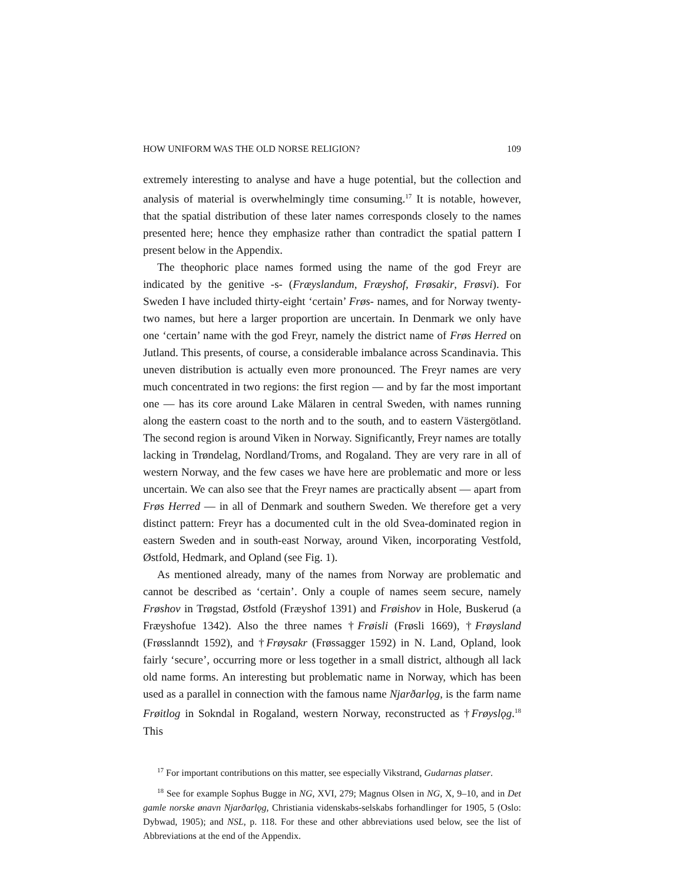HOW UNIFORM WAS THE OLD NORSE RELIGION? 109
extremely interesting to analyse and have a huge potential, but the collection and analysis of material is overwhelmingly time consuming.<sup>17</sup> It is notable, however, that the spatial distribution of these later names corresponds closely to the names presented here; hence they emphasize rather than contradict the spatial pattern I present below in the Appendix.
The theophoric place names formed using the name of the god Freyr are indicated by the genitive -s- (Fræyslandum, Fræyshof, Frøsakir, Frøsvi). For Sweden I have included thirty-eight ‘certain’ Frøs- names, and for Norway twenty-two names, but here a larger proportion are uncertain. In Denmark we only have one ‘certain’ name with the god Freyr, namely the district name of Frøs Herred on Jutland. This presents, of course, a considerable imbalance across Scandinavia. This uneven distribution is actually even more pronounced. The Freyr names are very much concentrated in two regions: the first region — and by far the most important one — has its core around Lake Mälaren in central Sweden, with names running along the eastern coast to the north and to the south, and to eastern Västergötland. The second region is around Viken in Norway. Significantly, Freyr names are totally lacking in Trøndelag, Nordland/Troms, and Rogaland. They are very rare in all of western Norway, and the few cases we have here are problematic and more or less uncertain. We can also see that the Freyr names are practically absent — apart from Frøs Herred — in all of Denmark and southern Sweden. We therefore get a very distinct pattern: Freyr has a documented cult in the old Svea-dominated region in eastern Sweden and in south-east Norway, around Viken, incorporating Vestfold, Østfold, Hedmark, and Opland (see Fig. 1).
As mentioned already, many of the names from Norway are problematic and cannot be described as ‘certain’. Only a couple of names seem secure, namely Frøshov in Trøgstad, Østfold (Fræyshof 1391) and Frøishov in Hole, Buskerud (a Fræyshofue 1342). Also the three names †Frøisli (Frøsli 1669), †Frøysland (Frøsslanndt 1592), and †Frøysakr (Frøssagger 1592) in N. Land, Opland, look fairly ‘secure’, occurring more or less together in a small district, although all lack old name forms. An interesting but problematic name in Norway, which has been used as a parallel in connection with the famous name Njarðarlǫg, is the farm name Frøitlog in Sokndal in Rogaland, western Norway, reconstructed as †Frøyslǫg.<sup>18</sup> This
<sup>17</sup> For important contributions on this matter, see especially Vikstrand, Gudarnas platser.
<sup>18</sup> See for example Sophus Bugge in NG, XVI, 279; Magnus Olsen in NG, X, 9–10, and in Det gamle norske ønavn Njarðarlǫg, Christiania videnskabs-selskabs forhandlinger for 1905, 5 (Oslo: Dybwad, 1905); and NSL, p. 118. For these and other abbreviations used below, see the list of Abbreviations at the end of the Appendix.